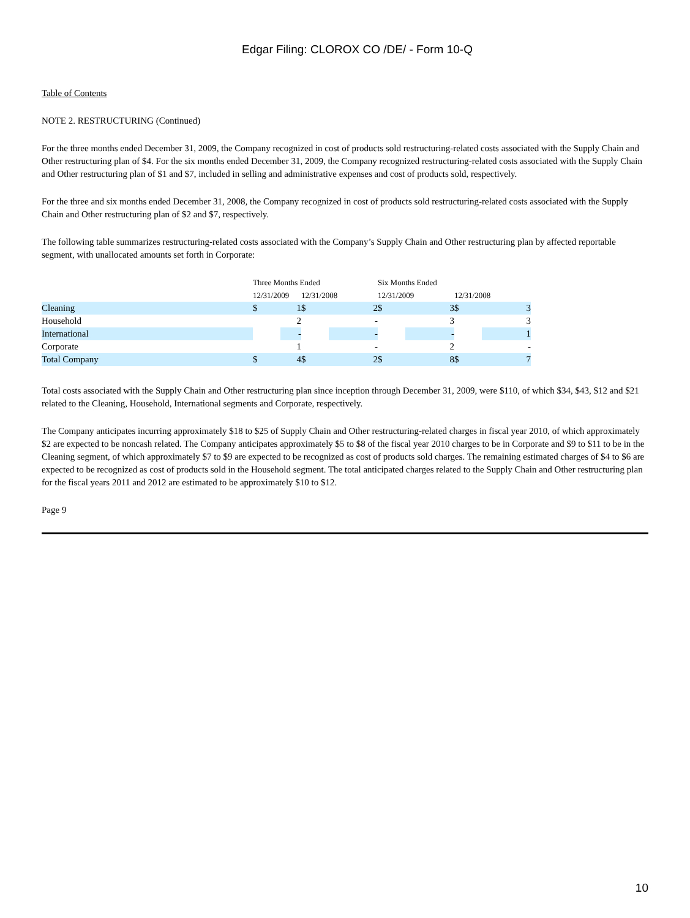Edgar Filing: CLOROX CO /DE/ - Form 10-Q
Table of Contents
NOTE 2. RESTRUCTURING (Continued)
For the three months ended December 31, 2009, the Company recognized in cost of products sold restructuring-related costs associated with the Supply Chain and Other restructuring plan of $4. For the six months ended December 31, 2009, the Company recognized restructuring-related costs associated with the Supply Chain and Other restructuring plan of $1 and $7, included in selling and administrative expenses and cost of products sold, respectively.
For the three and six months ended December 31, 2008, the Company recognized in cost of products sold restructuring-related costs associated with the Supply Chain and Other restructuring plan of $2 and $7, respectively.
The following table summarizes restructuring-related costs associated with the Company’s Supply Chain and Other restructuring plan by affected reportable segment, with unallocated amounts set forth in Corporate:
| | Three Months Ended | | | | Six Months Ended | | | |
| | 12/31/2009 | | 12/31/2008 | | 12/31/2009 | | 12/31/2008 | |
| Cleaning | $ | 1 | $ | 2 | $ | 3 | $ | 3 |
| Household | | 2 | | - | | 3 | | 3 |
| International | | - | | - | | - | | 1 |
| Corporate | | 1 | | - | | 2 | | - |
| Total Company | $ | 4 | $ | 2 | $ | 8 | $ | 7 |
Total costs associated with the Supply Chain and Other restructuring plan since inception through December 31, 2009, were $110, of which $34, $43, $12 and $21 related to the Cleaning, Household, International segments and Corporate, respectively.
The Company anticipates incurring approximately $18 to $25 of Supply Chain and Other restructuring-related charges in fiscal year 2010, of which approximately $2 are expected to be noncash related. The Company anticipates approximately $5 to $8 of the fiscal year 2010 charges to be in Corporate and $9 to $11 to be in the Cleaning segment, of which approximately $7 to $9 are expected to be recognized as cost of products sold charges. The remaining estimated charges of $4 to $6 are expected to be recognized as cost of products sold in the Household segment. The total anticipated charges related to the Supply Chain and Other restructuring plan for the fiscal years 2011 and 2012 are estimated to be approximately $10 to $12.
Page 9
10